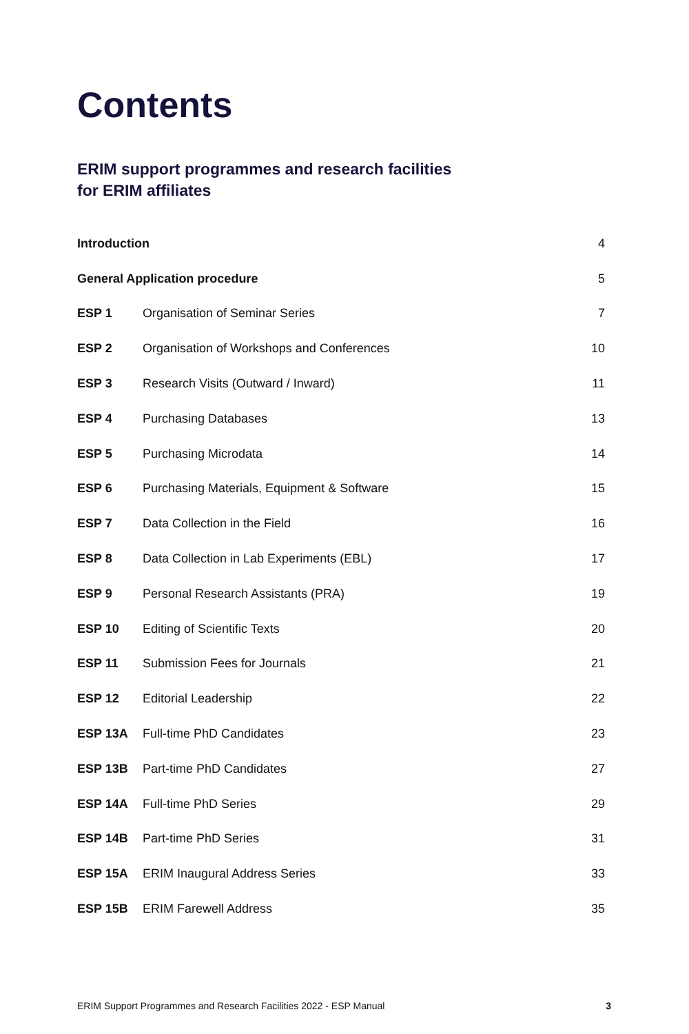Contents
ERIM support programmes and research facilities
for ERIM affiliates
| Introduction | | 4 |
| General Application procedure | | 5 |
| ESP 1 | Organisation of Seminar Series | 7 |
| ESP 2 | Organisation of Workshops and Conferences | 10 |
| ESP 3 | Research Visits (Outward / Inward) | 11 |
| ESP 4 | Purchasing Databases | 13 |
| ESP 5 | Purchasing Microdata | 14 |
| ESP 6 | Purchasing Materials, Equipment & Software | 15 |
| ESP 7 | Data Collection in the Field | 16 |
| ESP 8 | Data Collection in Lab Experiments (EBL) | 17 |
| ESP 9 | Personal Research Assistants (PRA) | 19 |
| ESP 10 | Editing of Scientific Texts | 20 |
| ESP 11 | Submission Fees for Journals | 21 |
| ESP 12 | Editorial Leadership | 22 |
| ESP 13A | Full-time PhD Candidates | 23 |
| ESP 13B | Part-time PhD Candidates | 27 |
| ESP 14A | Full-time PhD Series | 29 |
| ESP 14B | Part-time PhD Series | 31 |
| ESP 15A | ERIM Inaugural Address Series | 33 |
| ESP 15B | ERIM Farewell Address | 35 |
ERIM Support Programmes and Research Facilities 2022 - ESP Manual 3